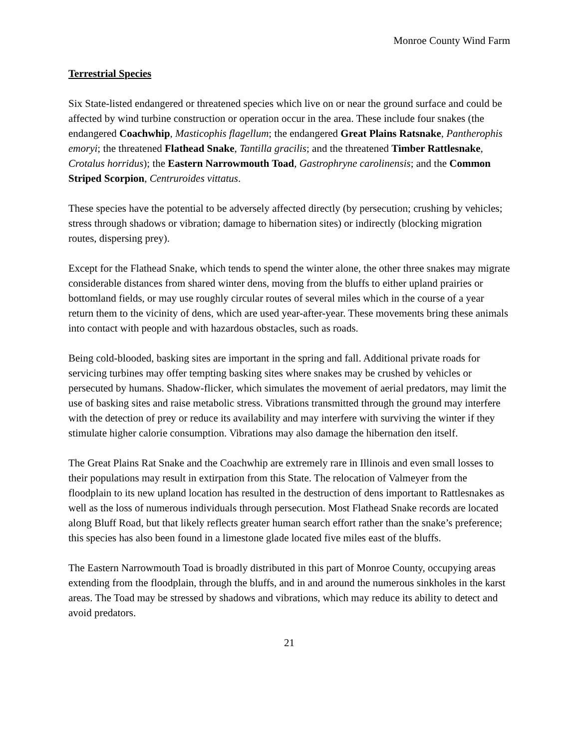Monroe County Wind Farm
Terrestrial Species
Six State-listed endangered or threatened species which live on or near the ground surface and could be affected by wind turbine construction or operation occur in the area. These include four snakes (the endangered Coachwhip, Masticophis flagellum; the endangered Great Plains Ratsnake, Pantherophis emoryi; the threatened Flathead Snake, Tantilla gracilis; and the threatened Timber Rattlesnake, Crotalus horridus); the Eastern Narrowmouth Toad, Gastrophryne carolinensis; and the Common Striped Scorpion, Centruroides vittatus.
These species have the potential to be adversely affected directly (by persecution; crushing by vehicles; stress through shadows or vibration; damage to hibernation sites) or indirectly (blocking migration routes, dispersing prey).
Except for the Flathead Snake, which tends to spend the winter alone, the other three snakes may migrate considerable distances from shared winter dens, moving from the bluffs to either upland prairies or bottomland fields, or may use roughly circular routes of several miles which in the course of a year return them to the vicinity of dens, which are used year-after-year. These movements bring these animals into contact with people and with hazardous obstacles, such as roads.
Being cold-blooded, basking sites are important in the spring and fall. Additional private roads for servicing turbines may offer tempting basking sites where snakes may be crushed by vehicles or persecuted by humans. Shadow-flicker, which simulates the movement of aerial predators, may limit the use of basking sites and raise metabolic stress. Vibrations transmitted through the ground may interfere with the detection of prey or reduce its availability and may interfere with surviving the winter if they stimulate higher calorie consumption. Vibrations may also damage the hibernation den itself.
The Great Plains Rat Snake and the Coachwhip are extremely rare in Illinois and even small losses to their populations may result in extirpation from this State. The relocation of Valmeyer from the floodplain to its new upland location has resulted in the destruction of dens important to Rattlesnakes as well as the loss of numerous individuals through persecution. Most Flathead Snake records are located along Bluff Road, but that likely reflects greater human search effort rather than the snake’s preference; this species has also been found in a limestone glade located five miles east of the bluffs.
The Eastern Narrowmouth Toad is broadly distributed in this part of Monroe County, occupying areas extending from the floodplain, through the bluffs, and in and around the numerous sinkholes in the karst areas. The Toad may be stressed by shadows and vibrations, which may reduce its ability to detect and avoid predators.
21